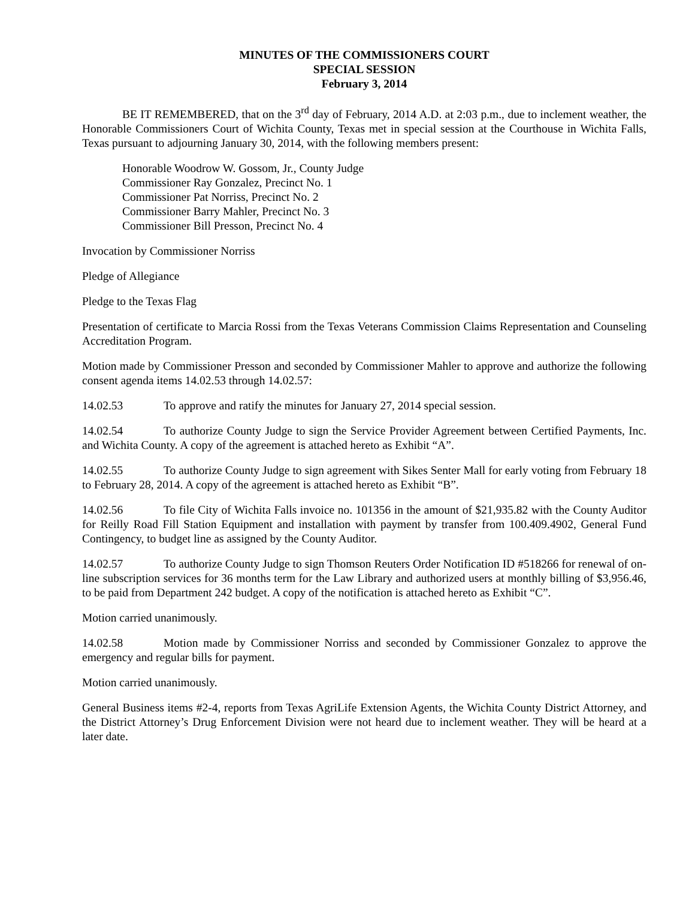MINUTES OF THE COMMISSIONERS COURT
SPECIAL SESSION
February 3, 2014
BE IT REMEMBERED, that on the 3<sup>rd</sup> day of February, 2014 A.D. at 2:03 p.m., due to inclement weather, the Honorable Commissioners Court of Wichita County, Texas met in special session at the Courthouse in Wichita Falls, Texas pursuant to adjourning January 30, 2014, with the following members present:
Honorable Woodrow W. Gossom, Jr., County Judge
Commissioner Ray Gonzalez, Precinct No. 1
Commissioner Pat Norriss, Precinct No. 2
Commissioner Barry Mahler, Precinct No. 3
Commissioner Bill Presson, Precinct No. 4
Invocation by Commissioner Norriss
Pledge of Allegiance
Pledge to the Texas Flag
Presentation of certificate to Marcia Rossi from the Texas Veterans Commission Claims Representation and Counseling Accreditation Program.
Motion made by Commissioner Presson and seconded by Commissioner Mahler to approve and authorize the following consent agenda items 14.02.53 through 14.02.57:
14.02.53 To approve and ratify the minutes for January 27, 2014 special session.
14.02.54 To authorize County Judge to sign the Service Provider Agreement between Certified Payments, Inc. and Wichita County. A copy of the agreement is attached hereto as Exhibit “A”.
14.02.55 To authorize County Judge to sign agreement with Sikes Senter Mall for early voting from February 18 to February 28, 2014. A copy of the agreement is attached hereto as Exhibit “B”.
14.02.56 To file City of Wichita Falls invoice no. 101356 in the amount of $21,935.82 with the County Auditor for Reilly Road Fill Station Equipment and installation with payment by transfer from 100.409.4902, General Fund Contingency, to budget line as assigned by the County Auditor.
14.02.57 To authorize County Judge to sign Thomson Reuters Order Notification ID #518266 for renewal of on-line subscription services for 36 months term for the Law Library and authorized users at monthly billing of $3,956.46, to be paid from Department 242 budget. A copy of the notification is attached hereto as Exhibit “C”.
Motion carried unanimously.
14.02.58 Motion made by Commissioner Norriss and seconded by Commissioner Gonzalez to approve the emergency and regular bills for payment.
Motion carried unanimously.
General Business items #2-4, reports from Texas AgriLife Extension Agents, the Wichita County District Attorney, and the District Attorney’s Drug Enforcement Division were not heard due to inclement weather. They will be heard at a later date.